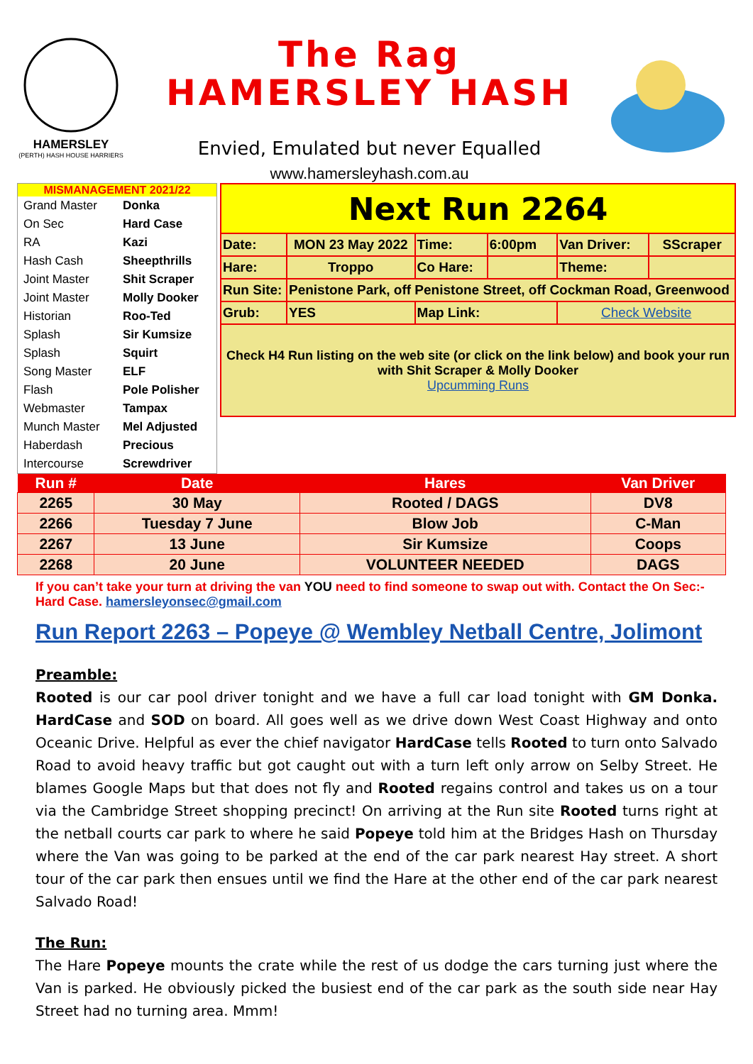HAMERSLEY
(PERTH) HASH HOUSE HARRIERS
The Rag
HAMERSLEY HASH
Envied, Emulated but never Equalled
www.hamersleyhash.com.au
MISMANAGEMENT 2021/22
| Grand Master | Donka |
| On Sec | Hard Case |
| RA | Kazi |
| Hash Cash | Sheepthrills |
| Joint Master | Shit Scraper |
| Joint Master | Molly Dooker |
| Historian | Roo-Ted |
| Splash | Sir Kumsize |
| Splash | Squirt |
| Song Master | ELF |
| Flash | Pole Polisher |
| Webmaster | Tampax |
| Munch Master | Mel Adjusted |
| Haberdash | Precious |
| Intercourse | Screwdriver |
| Next Run 2264 | | | | | | |
| Date: | MON 23 May 2022 | Time: | 6:00pm | Van Driver: | | SScraper |
| Hare: | Troppo | Co Hare: | | | Theme: | |
| Run Site: | Penistone Park, off Penistone Street, off Cockman Road, Greenwood | | | | | |
| Grub: | YES | Map Link: | | | Check Website | |
| Check H4 Run listing on the web site (or click on the link below) and book your run with Shit Scraper & Molly Dooker Upcumming Runs | | | | | | |
| Run # | Date | Hares | Van Driver |
| --- | --- | --- | --- |
| 2265 | 30 May | Rooted / DAGS | DV8 |
| 2266 | Tuesday 7 June | Blow Job | C-Man |
| 2267 | 13 June | Sir Kumsize | Coops |
| 2268 | 20 June | VOLUNTEER NEEDED | DAGS |
If you can’t take your turn at driving the van YOU need to find someone to swap out with. Contact the On Sec:- Hard Case. hamersleyonsec@gmail.com
Run Report 2263 – Popeye @ Wembley Netball Centre, Jolimont
Preamble:
Rooted is our car pool driver tonight and we have a full car load tonight with GM Donka. HardCase and SOD on board. All goes well as we drive down West Coast Highway and onto Oceanic Drive. Helpful as ever the chief navigator HardCase tells Rooted to turn onto Salvado Road to avoid heavy traffic but got caught out with a turn left only arrow on Selby Street. He blames Google Maps but that does not fly and Rooted regains control and takes us on a tour via the Cambridge Street shopping precinct! On arriving at the Run site Rooted turns right at the netball courts car park to where he said Popeye told him at the Bridges Hash on Thursday where the Van was going to be parked at the end of the car park nearest Hay street. A short tour of the car park then ensues until we find the Hare at the other end of the car park nearest Salvado Road!
The Run:
The Hare Popeye mounts the crate while the rest of us dodge the cars turning just where the Van is parked. He obviously picked the busiest end of the car park as the south side near Hay Street had no turning area. Mmm!